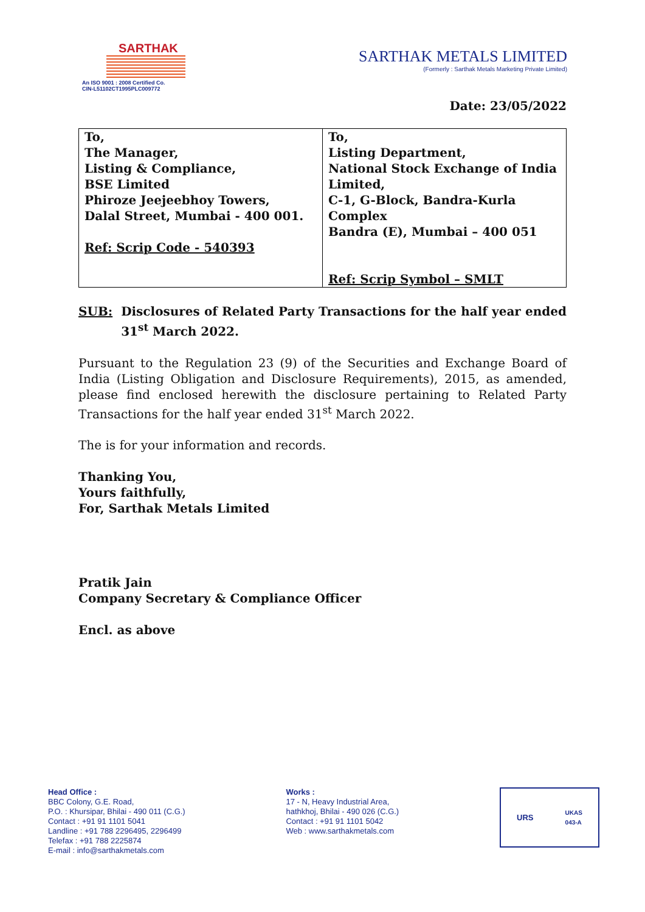SARTHAK
An ISO 9001 : 2008 Certified Co.
CIN-L51102CT1995PLC009772
SARTHAK METALS LIMITED
(Formerly : Sarthak Metals Marketing Private Limited)
Date: 23/05/2022
| To, The Manager, Listing & Compliance, BSE Limited Phiroze Jeejeebhoy Towers, Dalal Street, Mumbai - 400 001. Ref: Scrip Code - 540393 | To, Listing Department, National Stock Exchange of India Limited, C-1, G-Block, Bandra-Kurla Complex Bandra (E), Mumbai – 400 051 Ref: Scrip Symbol – SMLT |
SUB: Disclosures of Related Party Transactions for the half year ended 31<sup>st</sup> March 2022.
Pursuant to the Regulation 23 (9) of the Securities and Exchange Board of India (Listing Obligation and Disclosure Requirements), 2015, as amended, please find enclosed herewith the disclosure pertaining to Related Party Transactions for the half year ended 31<sup>st</sup> March 2022.
The is for your information and records.
Thanking You,
Yours faithfully,
For, Sarthak Metals Limited
Pratik Jain
Company Secretary & Compliance Officer
Encl. as above
Head Office :
BBC Colony, G.E. Road,
P.O. : Khursipar, Bhilai - 490 011 (C.G.)
Contact : +91 91 1101 5041
Landline : +91 788 2296495, 2296499
Telefax : +91 788 2225874
E-mail : info@sarthakmetals.com
Works :
17 - N, Heavy Industrial Area,
hathkhoj, Bhilai - 490 026 (C.G.)
Contact : +91 91 1101 5042
Web : www.sarthakmetals.com
URS UKAS
043-A